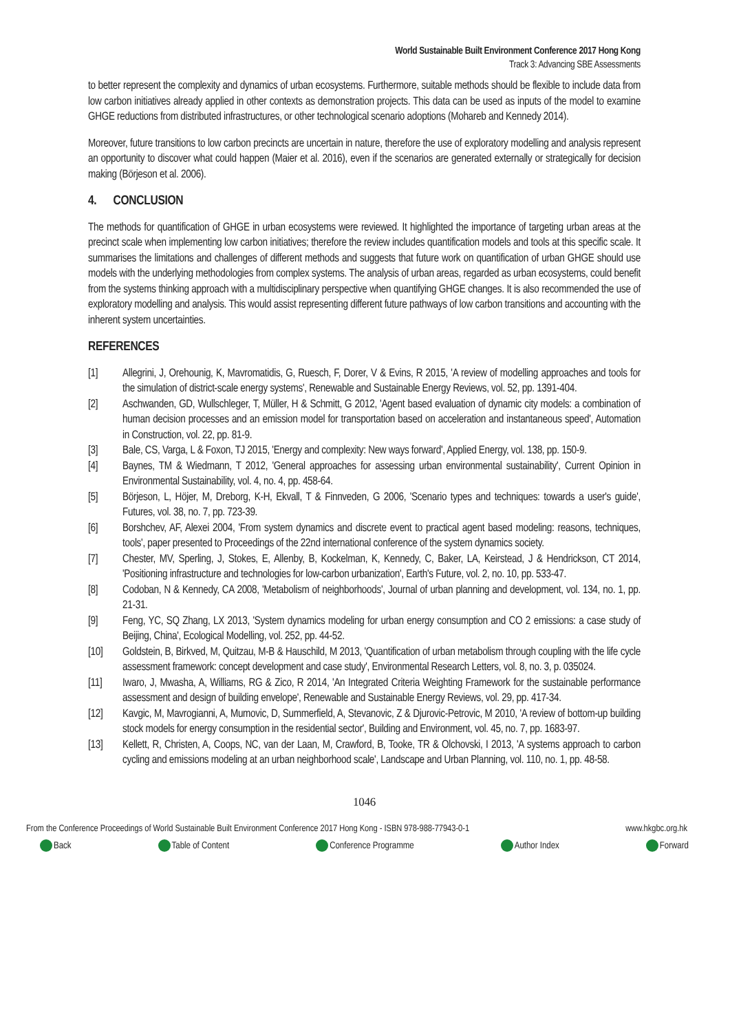World Sustainable Built Environment Conference 2017 Hong Kong
Track 3: Advancing SBE Assessments
to better represent the complexity and dynamics of urban ecosystems. Furthermore, suitable methods should be flexible to include data from low carbon initiatives already applied in other contexts as demonstration projects. This data can be used as inputs of the model to examine GHGE reductions from distributed infrastructures, or other technological scenario adoptions (Mohareb and Kennedy 2014).
Moreover, future transitions to low carbon precincts are uncertain in nature, therefore the use of exploratory modelling and analysis represent an opportunity to discover what could happen (Maier et al. 2016), even if the scenarios are generated externally or strategically for decision making (Börjeson et al. 2006).
4. CONCLUSION
The methods for quantification of GHGE in urban ecosystems were reviewed. It highlighted the importance of targeting urban areas at the precinct scale when implementing low carbon initiatives; therefore the review includes quantification models and tools at this specific scale. It summarises the limitations and challenges of different methods and suggests that future work on quantification of urban GHGE should use models with the underlying methodologies from complex systems. The analysis of urban areas, regarded as urban ecosystems, could benefit from the systems thinking approach with a multidisciplinary perspective when quantifying GHGE changes. It is also recommended the use of exploratory modelling and analysis. This would assist representing different future pathways of low carbon transitions and accounting with the inherent system uncertainties.
REFERENCES
[1] Allegrini, J, Orehounig, K, Mavromatidis, G, Ruesch, F, Dorer, V & Evins, R 2015, 'A review of modelling approaches and tools for the simulation of district-scale energy systems', Renewable and Sustainable Energy Reviews, vol. 52, pp. 1391-404.
[2] Aschwanden, GD, Wullschleger, T, Müller, H & Schmitt, G 2012, 'Agent based evaluation of dynamic city models: a combination of human decision processes and an emission model for transportation based on acceleration and instantaneous speed', Automation in Construction, vol. 22, pp. 81-9.
[3] Bale, CS, Varga, L & Foxon, TJ 2015, 'Energy and complexity: New ways forward', Applied Energy, vol. 138, pp. 150-9.
[4] Baynes, TM & Wiedmann, T 2012, 'General approaches for assessing urban environmental sustainability', Current Opinion in Environmental Sustainability, vol. 4, no. 4, pp. 458-64.
[5] Börjeson, L, Höjer, M, Dreborg, K-H, Ekvall, T & Finnveden, G 2006, 'Scenario types and techniques: towards a user's guide', Futures, vol. 38, no. 7, pp. 723-39.
[6] Borshchev, AF, Alexei 2004, 'From system dynamics and discrete event to practical agent based modeling: reasons, techniques, tools', paper presented to Proceedings of the 22nd international conference of the system dynamics society.
[7] Chester, MV, Sperling, J, Stokes, E, Allenby, B, Kockelman, K, Kennedy, C, Baker, LA, Keirstead, J & Hendrickson, CT 2014, 'Positioning infrastructure and technologies for low-carbon urbanization', Earth's Future, vol. 2, no. 10, pp. 533-47.
[8] Codoban, N & Kennedy, CA 2008, 'Metabolism of neighborhoods', Journal of urban planning and development, vol. 134, no. 1, pp. 21-31.
[9] Feng, YC, SQ Zhang, LX 2013, 'System dynamics modeling for urban energy consumption and CO 2 emissions: a case study of Beijing, China', Ecological Modelling, vol. 252, pp. 44-52.
[10] Goldstein, B, Birkved, M, Quitzau, M-B & Hauschild, M 2013, 'Quantification of urban metabolism through coupling with the life cycle assessment framework: concept development and case study', Environmental Research Letters, vol. 8, no. 3, p. 035024.
[11] Iwaro, J, Mwasha, A, Williams, RG & Zico, R 2014, 'An Integrated Criteria Weighting Framework for the sustainable performance assessment and design of building envelope', Renewable and Sustainable Energy Reviews, vol. 29, pp. 417-34.
[12] Kavgic, M, Mavrogianni, A, Mumovic, D, Summerfield, A, Stevanovic, Z & Djurovic-Petrovic, M 2010, 'A review of bottom-up building stock models for energy consumption in the residential sector', Building and Environment, vol. 45, no. 7, pp. 1683-97.
[13] Kellett, R, Christen, A, Coops, NC, van der Laan, M, Crawford, B, Tooke, TR & Olchovski, I 2013, 'A systems approach to carbon cycling and emissions modeling at an urban neighborhood scale', Landscape and Urban Planning, vol. 110, no. 1, pp. 48-58.
1046
From the Conference Proceedings of World Sustainable Built Environment Conference 2017 Hong Kong - ISBN 978-988-77943-0-1 www.hkgbc.org.hk
Back Table of Content Conference Programme Author Index Forward